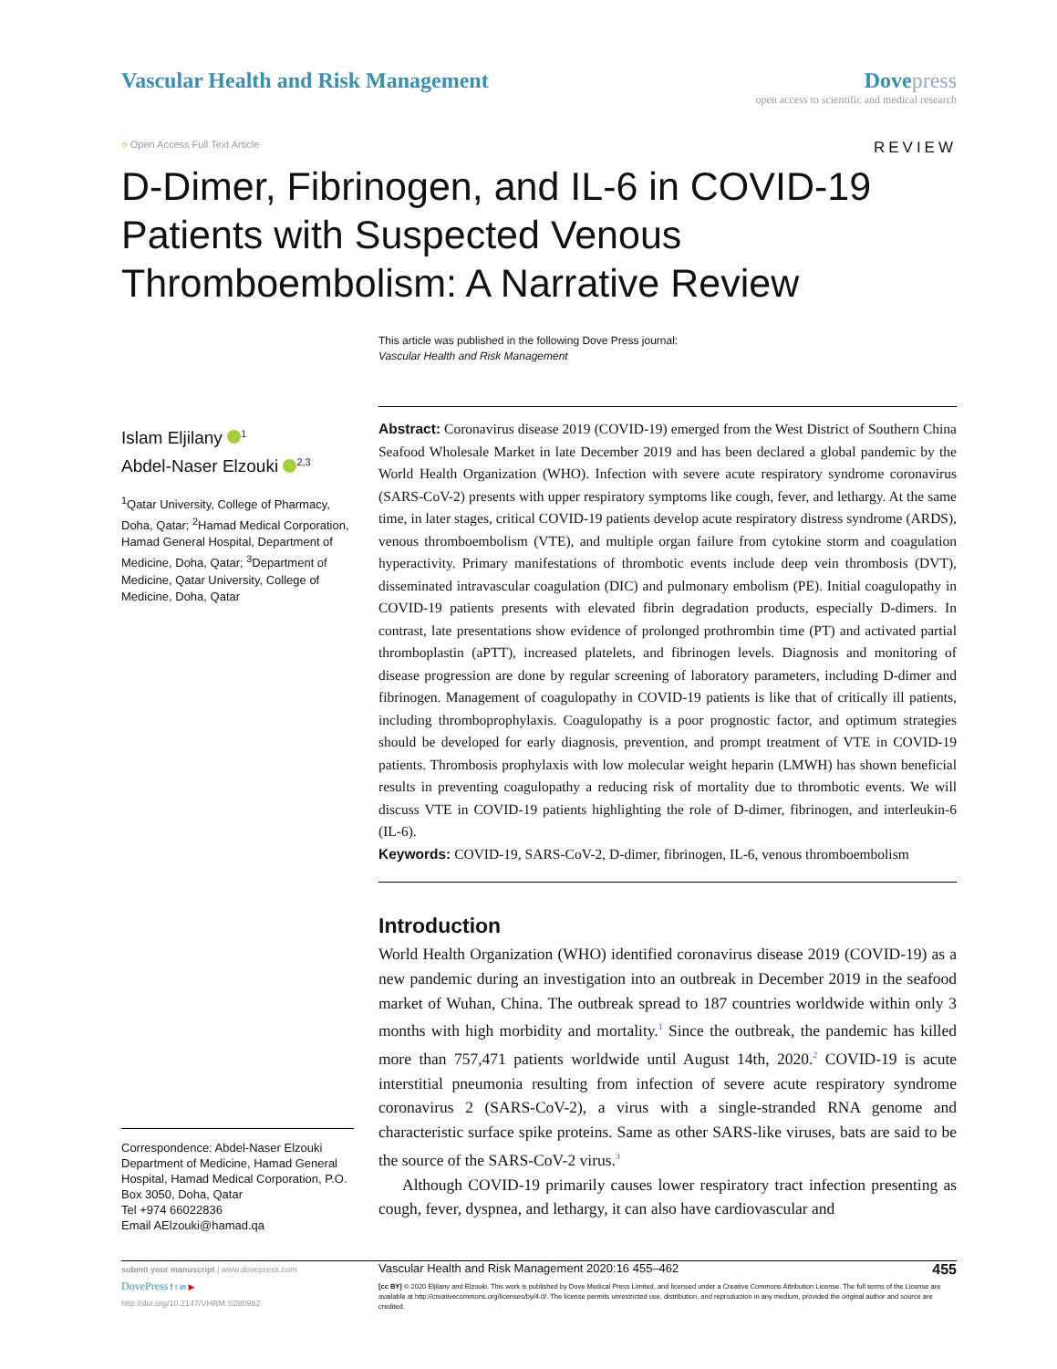Vascular Health and Risk Management
Dovepress
open access to scientific and medical research
○ Open Access Full Text Article REVIEW
D-Dimer, Fibrinogen, and IL-6 in COVID-19 Patients with Suspected Venous Thromboembolism: A Narrative Review
This article was published in the following Dove Press journal:
Vascular Health and Risk Management
Islam Eljilany <sup>1</sup>
Abdel-Naser Elzouki <sup>2,3</sup>
<sup>1</sup> Qatar University, College of Pharmacy, Doha, Qatar; <sup>2</sup>Hamad Medical Corporation, Hamad General Hospital, Department of Medicine, Doha, Qatar; <sup>3</sup>Department of Medicine, Qatar University, College of Medicine, Doha, Qatar
Correspondence: Abdel-Naser Elzouki
Department of Medicine, Hamad General Hospital, Hamad Medical Corporation, P.O. Box 3050, Doha, Qatar
Tel +974 66022836
Email AElzouki@hamad.qa
Abstract: Coronavirus disease 2019 (COVID-19) emerged from the West District of Southern China Seafood Wholesale Market in late December 2019 and has been declared a global pandemic by the World Health Organization (WHO). Infection with severe acute respiratory syndrome coronavirus (SARS-CoV-2) presents with upper respiratory symptoms like cough, fever, and lethargy. At the same time, in later stages, critical COVID-19 patients develop acute respiratory distress syndrome (ARDS), venous thromboembolism (VTE), and multiple organ failure from cytokine storm and coagulation hyperactivity. Primary manifestations of thrombotic events include deep vein thrombosis (DVT), disseminated intravascular coagulation (DIC) and pulmonary embolism (PE). Initial coagulopathy in COVID-19 patients presents with elevated fibrin degradation products, especially D-dimers. In contrast, late presentations show evidence of prolonged prothrombin time (PT) and activated partial thromboplastin (aPTT), increased platelets, and fibrinogen levels. Diagnosis and monitoring of disease progression are done by regular screening of laboratory parameters, including D-dimer and fibrinogen. Management of coagulopathy in COVID-19 patients is like that of critically ill patients, including thromboprophylaxis. Coagulopathy is a poor prognostic factor, and optimum strategies should be developed for early diagnosis, prevention, and prompt treatment of VTE in COVID-19 patients. Thrombosis prophylaxis with low molecular weight heparin (LMWH) has shown beneficial results in preventing coagulopathy a reducing risk of mortality due to thrombotic events. We will discuss VTE in COVID-19 patients highlighting the role of D-dimer, fibrinogen, and interleukin-6 (IL-6).
Keywords: COVID-19, SARS-CoV-2, D-dimer, fibrinogen, IL-6, venous thromboembolism
Introduction
World Health Organization (WHO) identified coronavirus disease 2019 (COVID-19) as a new pandemic during an investigation into an outbreak in December 2019 in the seafood market of Wuhan, China. The outbreak spread to 187 countries worldwide within only 3 months with high morbidity and mortality.<sup>1</sup> Since the outbreak, the pandemic has killed more than 757,471 patients worldwide until August 14th, 2020.<sup>2</sup> COVID-19 is acute interstitial pneumonia resulting from infection of severe acute respiratory syndrome coronavirus 2 (SARS-CoV-2), a virus with a single-stranded RNA genome and characteristic surface spike proteins. Same as other SARS-like viruses, bats are said to be the source of the SARS-CoV-2 virus.<sup>3</sup>
Although COVID-19 primarily causes lower respiratory tract infection presenting as cough, fever, dyspnea, and lethargy, it can also have cardiovascular and
submit your manuscript | www.dovepress.com
DovePress f t in ▶
http://doi.org/10.2147/VHRM.S280962
Vascular Health and Risk Management 2020:16 455–462 455
[cc BY] © 2020 Eljilany and Elzouki. This work is published by Dove Medical Press Limited, and licensed under a Creative Commons Attribution License. The full terms of the License are available at http://creativecommons.org/licenses/by/4.0/. The license permits unrestricted use, distribution, and reproduction in any medium, provided the original author and source are credited.